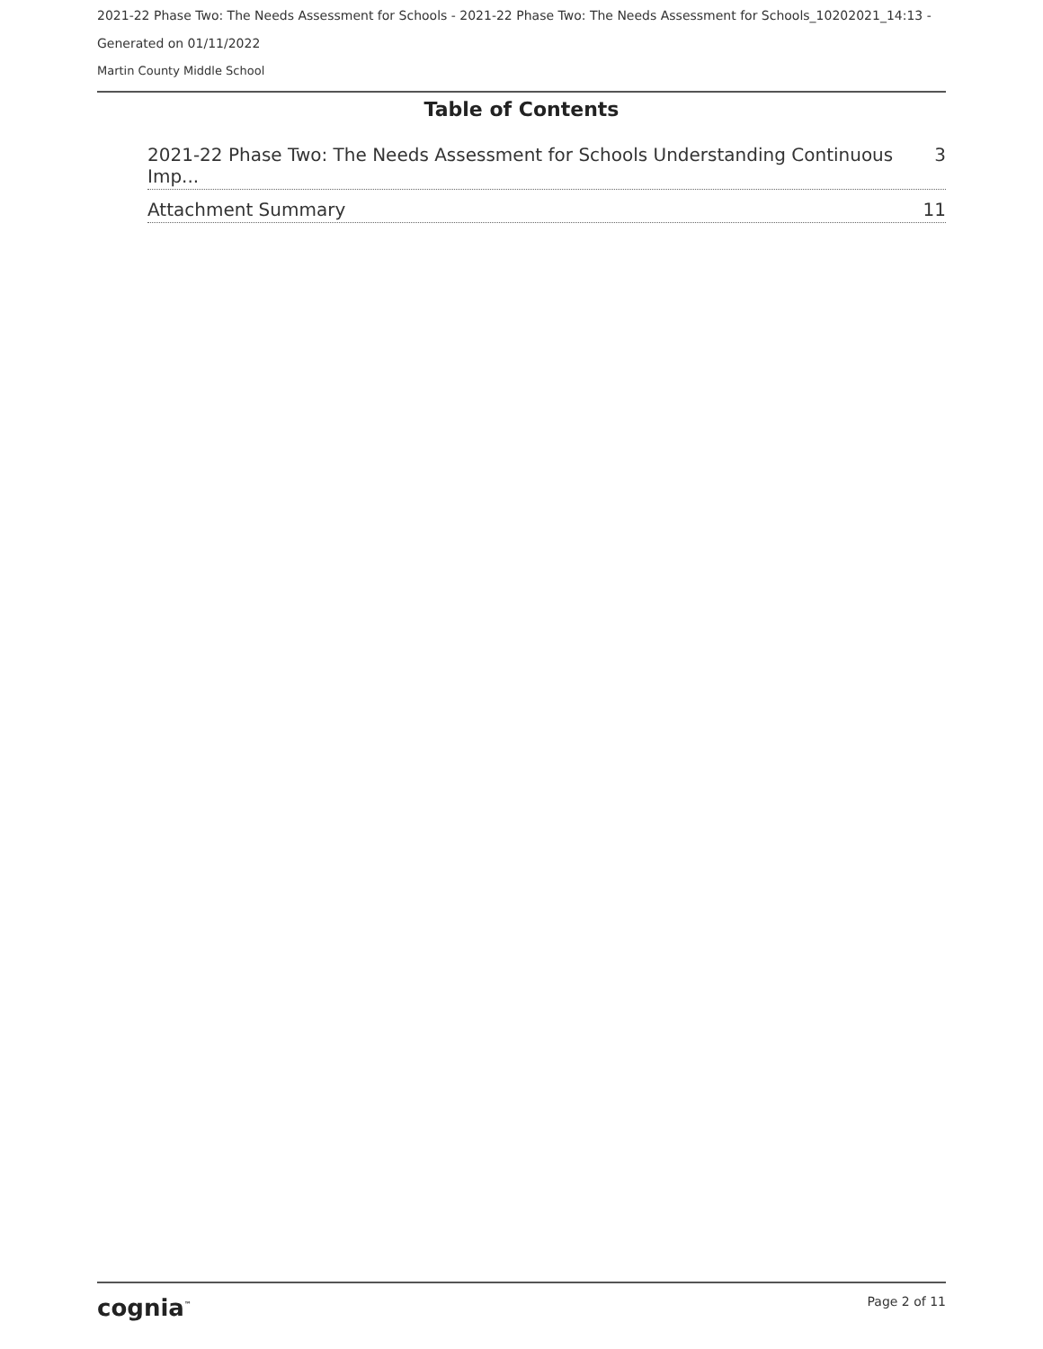2021-22 Phase Two: The Needs Assessment for Schools - 2021-22 Phase Two: The Needs Assessment for Schools_10202021_14:13 -
Generated on 01/11/2022
Martin County Middle School
Table of Contents
2021-22 Phase Two: The Needs Assessment for Schools Understanding Continuous Imp... 3
Attachment Summary 11
cognia<sup>™</sup> Page 2 of 11